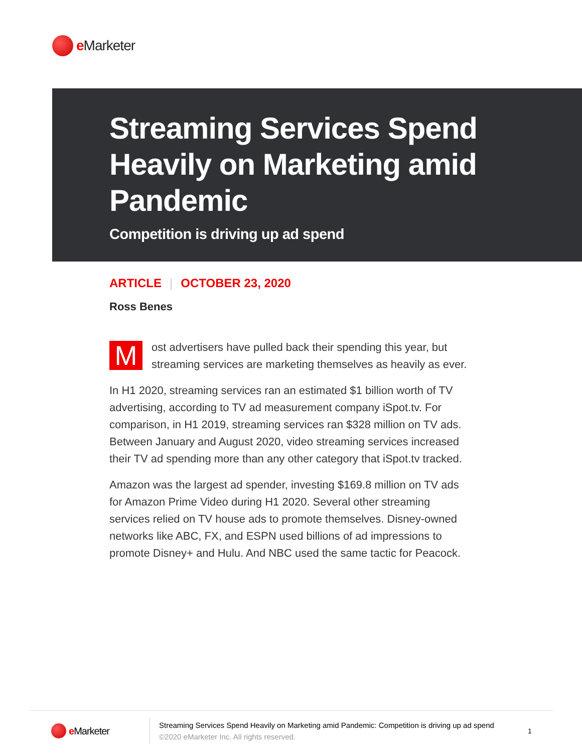e Marketer
Streaming Services Spend Heavily on Marketing amid Pandemic
Competition is driving up ad spend
ARTICLE | OCTOBER 23, 2020
Ross Benes
Most advertisers have pulled back their spending this year, but streaming services are marketing themselves as heavily as ever.
In H1 2020, streaming services ran an estimated $1 billion worth of TV advertising, according to TV ad measurement company iSpot.tv. For comparison, in H1 2019, streaming services ran $328 million on TV ads. Between January and August 2020, video streaming services increased their TV ad spending more than any other category that iSpot.tv tracked.
Amazon was the largest ad spender, investing $169.8 million on TV ads for Amazon Prime Video during H1 2020. Several other streaming services relied on TV house ads to promote themselves. Disney-owned networks like ABC, FX, and ESPN used billions of ad impressions to promote Disney+ and Hulu. And NBC used the same tactic for Peacock.
e Marketer
Streaming Services Spend Heavily on Marketing amid Pandemic: Competition is driving up ad spend
©2020 eMarketer Inc. All rights reserved.
1